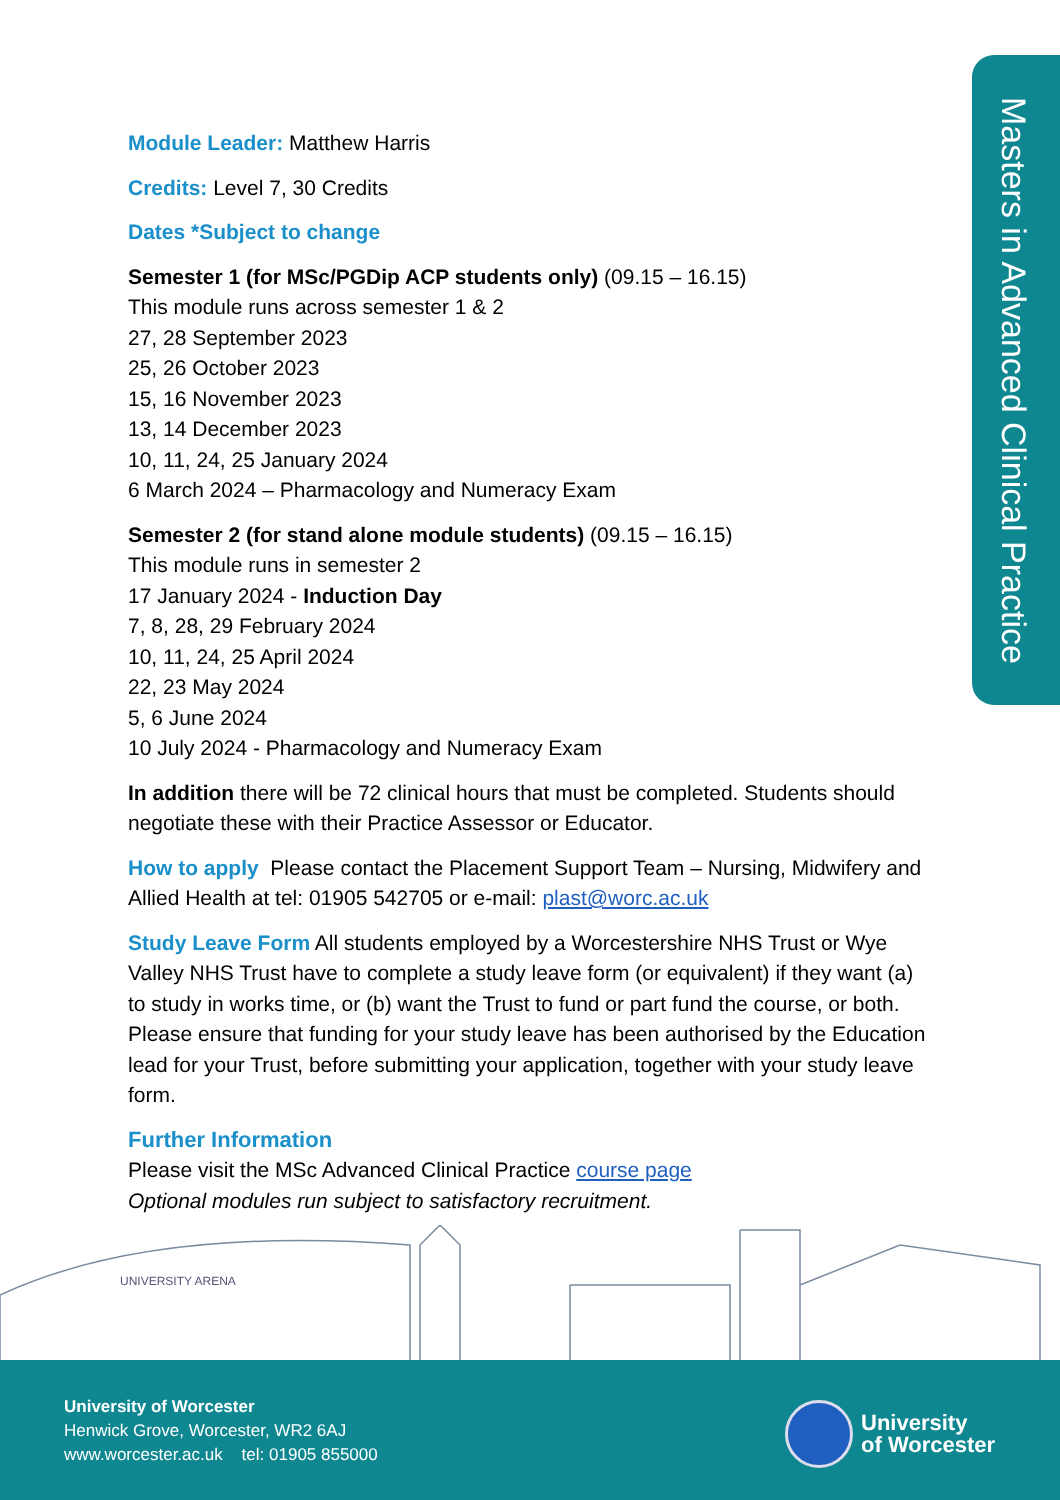Masters in Advanced Clinical Practice
Module Leader: Matthew Harris
Credits: Level 7, 30 Credits
Dates *Subject to change
Semester 1 (for MSc/PGDip ACP students only) (09.15 – 16.15)
This module runs across semester 1 & 2
27, 28 September 2023
25, 26 October 2023
15, 16 November 2023
13, 14 December 2023
10, 11, 24, 25 January 2024
6 March 2024 – Pharmacology and Numeracy Exam
Semester 2 (for stand alone module students) (09.15 – 16.15)
This module runs in semester 2
17 January 2024 - Induction Day
7, 8, 28, 29 February 2024
10, 11, 24, 25 April 2024
22, 23 May 2024
5, 6 June 2024
10 July 2024 - Pharmacology and Numeracy Exam
In addition there will be 72 clinical hours that must be completed. Students should negotiate these with their Practice Assessor or Educator.
How to apply Please contact the Placement Support Team – Nursing, Midwifery and Allied Health at tel: 01905 542705 or e-mail: plast@worc.ac.uk
Study Leave Form All students employed by a Worcestershire NHS Trust or Wye Valley NHS Trust have to complete a study leave form (or equivalent) if they want (a) to study in works time, or (b) want the Trust to fund or part fund the course, or both. Please ensure that funding for your study leave has been authorised by the Education lead for your Trust, before submitting your application, together with your study leave form.
Further Information
Please visit the MSc Advanced Clinical Practice course page
Optional modules run subject to satisfactory recruitment.
UNIVERSITY ARENA
University of Worcester
Henwick Grove, Worcester, WR2 6AJ
www.worcester.ac.uk tel: 01905 855000
University
of Worcester